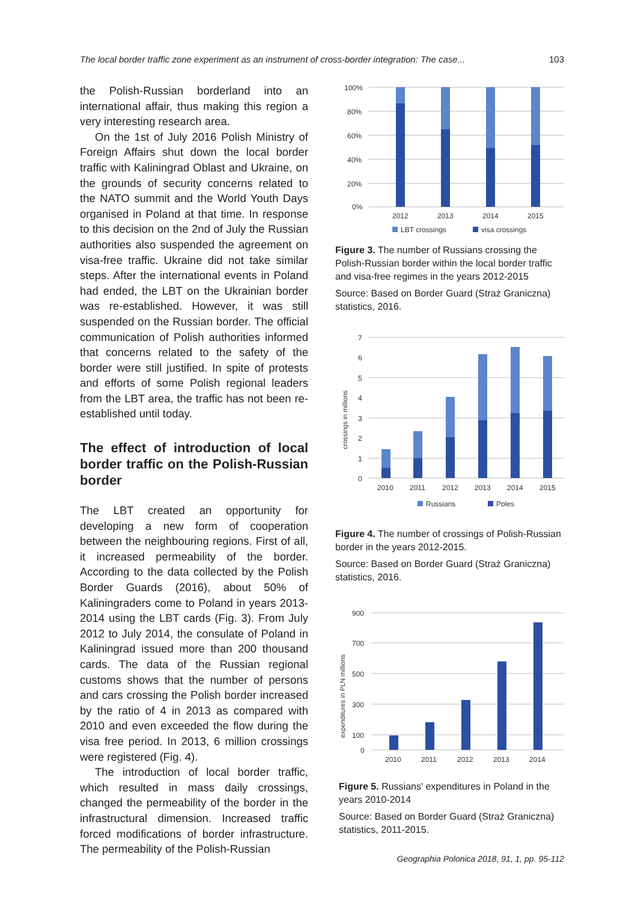The local border traffic zone experiment as an instrument of cross-border integration: The case... 103
the Polish-Russian borderland into an international affair, thus making this region a very interesting research area.
On the 1st of July 2016 Polish Ministry of Foreign Affairs shut down the local border traffic with Kaliningrad Oblast and Ukraine, on the grounds of security concerns related to the NATO summit and the World Youth Days organised in Poland at that time. In response to this decision on the 2nd of July the Russian authorities also suspended the agreement on visa-free traffic. Ukraine did not take similar steps. After the international events in Poland had ended, the LBT on the Ukrainian border was re-established. However, it was still suspended on the Russian border. The official communication of Polish authorities informed that concerns related to the safety of the border were still justified. In spite of protests and efforts of some Polish regional leaders from the LBT area, the traffic has not been re-established until today.
The effect of introduction of local border traffic on the Polish-Russian border
The LBT created an opportunity for developing a new form of cooperation between the neighbouring regions. First of all, it increased permeability of the border. According to the data collected by the Polish Border Guards (2016), about 50% of Kaliningraders come to Poland in years 2013-2014 using the LBT cards (Fig. 3). From July 2012 to July 2014, the consulate of Poland in Kaliningrad issued more than 200 thousand cards. The data of the Russian regional customs shows that the number of persons and cars crossing the Polish border increased by the ratio of 4 in 2013 as compared with 2010 and even exceeded the flow during the visa free period. In 2013, 6 million crossings were registered (Fig. 4).
The introduction of local border traffic, which resulted in mass daily crossings, changed the permeability of the border in the infrastructural dimension. Increased traffic forced modifications of border infrastructure. The permeability of the Polish-Russian
100%
80%
60%
40%
20%
0%
2012
2013
2014
2015
LBT crossings
visa crossings
Figure 3. The number of Russians crossing the Polish-Russian border within the local border traffic and visa-free regimes in the years 2012-2015
Source: Based on Border Guard (Straż Graniczna) statistics, 2016.
crossings in millions
7
6
5
4
3
2
1
0
2010
2011
2012
2013
2014
2015
Russians
Poles
Figure 4. The number of crossings of Polish-Russian border in the years 2012-2015.
Source: Based on Border Guard (Straż Graniczna) statistics, 2016.
expenditures in PLN millions
900
700
500
300
100
0
2010
2011
2012
2013
2014
Figure 5. Russians' expenditures in Poland in the years 2010-2014
Source: Based on Border Guard (Straż Graniczna) statistics, 2011-2015.
Geographia Polonica 2018, 91, 1, pp. 95-112